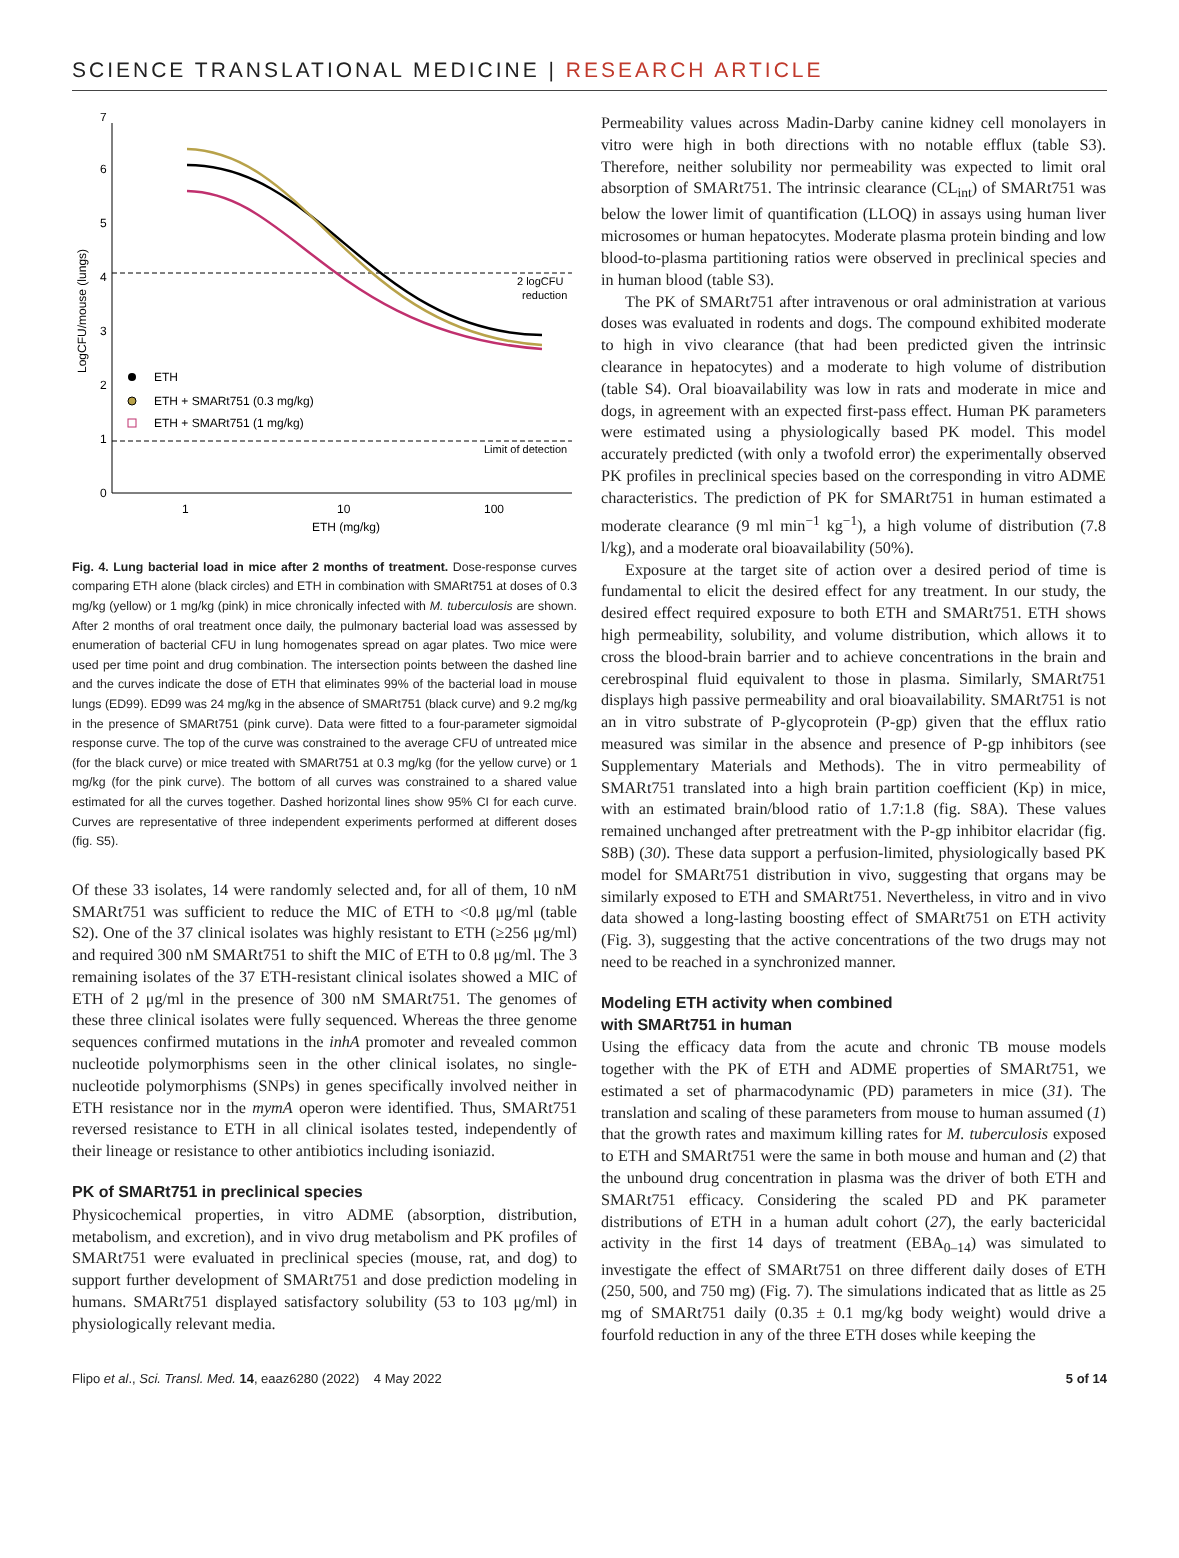SCIENCE TRANSLATIONAL MEDICINE | RESEARCH ARTICLE
0
1
2
3
4
5
6
7
1
10
100
ETH (mg/kg)
LogCFU/mouse (lungs)
2 logCFU
reduction
Limit of detection
ETH
ETH + SMARt751 (0.3 mg/kg)
ETH + SMARt751 (1 mg/kg)
Fig. 4. Lung bacterial load in mice after 2 months of treatment. Dose-response curves comparing ETH alone (black circles) and ETH in combination with SMARt751 at doses of 0.3 mg/kg (yellow) or 1 mg/kg (pink) in mice chronically infected with M. tuberculosis are shown. After 2 months of oral treatment once daily, the pulmonary bacterial load was assessed by enumeration of bacterial CFU in lung homogenates spread on agar plates. Two mice were used per time point and drug combination. The intersection points between the dashed line and the curves indicate the dose of ETH that eliminates 99% of the bacterial load in mouse lungs (ED99). ED99 was 24 mg/kg in the absence of SMARt751 (black curve) and 9.2 mg/kg in the presence of SMARt751 (pink curve). Data were fitted to a four-parameter sigmoidal response curve. The top of the curve was constrained to the average CFU of untreated mice (for the black curve) or mice treated with SMARt751 at 0.3 mg/kg (for the yellow curve) or 1 mg/kg (for the pink curve). The bottom of all curves was constrained to a shared value estimated for all the curves together. Dashed horizontal lines show 95% CI for each curve. Curves are representative of three independent experiments performed at different doses (fig. S5).
Of these 33 isolates, 14 were randomly selected and, for all of them, 10 nM SMARt751 was sufficient to reduce the MIC of ETH to <0.8 μg/ml (table S2). One of the 37 clinical isolates was highly resistant to ETH (≥256 μg/ml) and required 300 nM SMARt751 to shift the MIC of ETH to 0.8 μg/ml. The 3 remaining isolates of the 37 ETH-resistant clinical isolates showed a MIC of ETH of 2 μg/ml in the presence of 300 nM SMARt751. The genomes of these three clinical isolates were fully sequenced. Whereas the three genome sequences confirmed mutations in the inhA promoter and revealed common nucleotide polymorphisms seen in the other clinical isolates, no single-nucleotide polymorphisms (SNPs) in genes specifically involved neither in ETH resistance nor in the mymA operon were identified. Thus, SMARt751 reversed resistance to ETH in all clinical isolates tested, independently of their lineage or resistance to other antibiotics including isoniazid.
PK of SMARt751 in preclinical species
Physicochemical properties, in vitro ADME (absorption, distribution, metabolism, and excretion), and in vivo drug metabolism and PK profiles of SMARt751 were evaluated in preclinical species (mouse, rat, and dog) to support further development of SMARt751 and dose prediction modeling in humans. SMARt751 displayed satisfactory solubility (53 to 103 μg/ml) in physiologically relevant media.
Permeability values across Madin-Darby canine kidney cell monolayers in vitro were high in both directions with no notable efflux (table S3). Therefore, neither solubility nor permeability was expected to limit oral absorption of SMARt751. The intrinsic clearance (CL<sub>int</sub>) of SMARt751 was below the lower limit of quantification (LLOQ) in assays using human liver microsomes or human hepatocytes. Moderate plasma protein binding and low blood-to-plasma partitioning ratios were observed in preclinical species and in human blood (table S3).
The PK of SMARt751 after intravenous or oral administration at various doses was evaluated in rodents and dogs. The compound exhibited moderate to high in vivo clearance (that had been predicted given the intrinsic clearance in hepatocytes) and a moderate to high volume of distribution (table S4). Oral bioavailability was low in rats and moderate in mice and dogs, in agreement with an expected first-pass effect. Human PK parameters were estimated using a physiologically based PK model. This model accurately predicted (with only a twofold error) the experimentally observed PK profiles in preclinical species based on the corresponding in vitro ADME characteristics. The prediction of PK for SMARt751 in human estimated a moderate clearance (9 ml min<sup>−1</sup> kg<sup>−1</sup>), a high volume of distribution (7.8 l/kg), and a moderate oral bioavailability (50%).
Exposure at the target site of action over a desired period of time is fundamental to elicit the desired effect for any treatment. In our study, the desired effect required exposure to both ETH and SMARt751. ETH shows high permeability, solubility, and volume distribution, which allows it to cross the blood-brain barrier and to achieve concentrations in the brain and cerebrospinal fluid equivalent to those in plasma. Similarly, SMARt751 displays high passive permeability and oral bioavailability. SMARt751 is not an in vitro substrate of P-glycoprotein (P-gp) given that the efflux ratio measured was similar in the absence and presence of P-gp inhibitors (see Supplementary Materials and Methods). The in vitro permeability of SMARt751 translated into a high brain partition coefficient (Kp) in mice, with an estimated brain/blood ratio of 1.7:1.8 (fig. S8A). These values remained unchanged after pretreatment with the P-gp inhibitor elacridar (fig. S8B) (30). These data support a perfusion-limited, physiologically based PK model for SMARt751 distribution in vivo, suggesting that organs may be similarly exposed to ETH and SMARt751. Nevertheless, in vitro and in vivo data showed a long-lasting boosting effect of SMARt751 on ETH activity (Fig. 3), suggesting that the active concentrations of the two drugs may not need to be reached in a synchronized manner.
Modeling ETH activity when combined
with SMARt751 in human
Using the efficacy data from the acute and chronic TB mouse models together with the PK of ETH and ADME properties of SMARt751, we estimated a set of pharmacodynamic (PD) parameters in mice (31). The translation and scaling of these parameters from mouse to human assumed (1) that the growth rates and maximum killing rates for M. tuberculosis exposed to ETH and SMARt751 were the same in both mouse and human and (2) that the unbound drug concentration in plasma was the driver of both ETH and SMARt751 efficacy. Considering the scaled PD and PK parameter distributions of ETH in a human adult cohort (27), the early bactericidal activity in the first 14 days of treatment (EBA<sub>0–14</sub>) was simulated to investigate the effect of SMARt751 on three different daily doses of ETH (250, 500, and 750 mg) (Fig. 7). The simulations indicated that as little as 25 mg of SMARt751 daily (0.35 ± 0.1 mg/kg body weight) would drive a fourfold reduction in any of the three ETH doses while keeping the
Flipo et al., Sci. Transl. Med. 14, eaaz6280 (2022) 4 May 2022 5 of 14